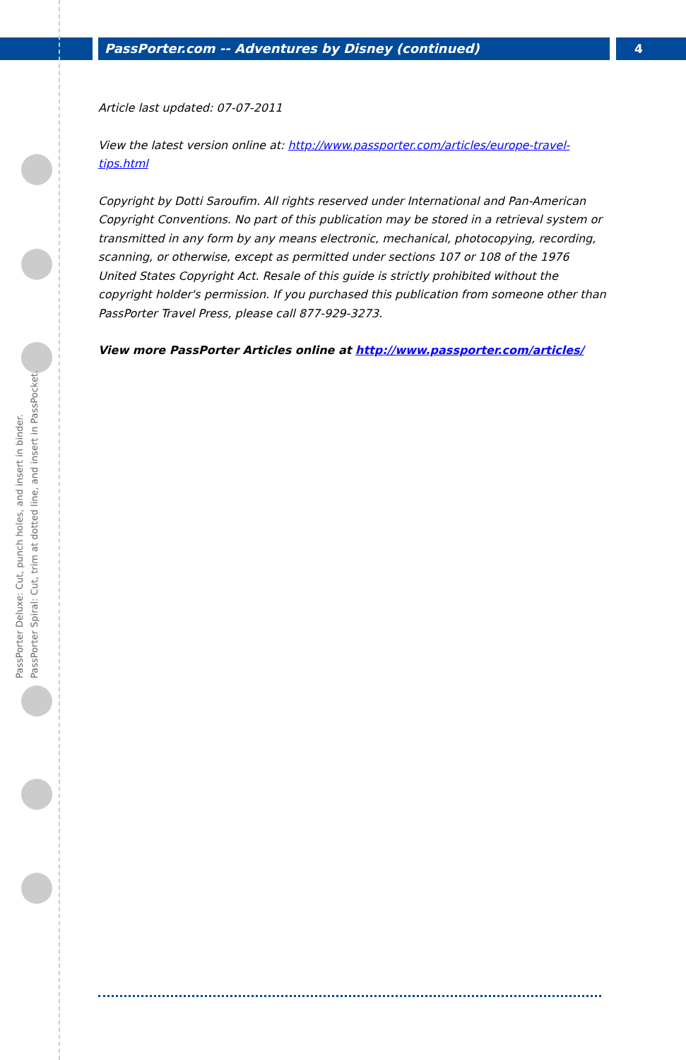PassPorter.com -- Adventures by Disney (continued) 4
PassPorter Deluxe: Cut, punch holes, and insert in binder.
PassPorter Spiral: Cut, trim at dotted line, and insert in PassPocket.
Article last updated: 07-07-2011
View the latest version online at: http://www.passporter.com/articles/europe-travel-tips.html
Copyright by Dotti Saroufim. All rights reserved under International and Pan-American Copyright Conventions. No part of this publication may be stored in a retrieval system or transmitted in any form by any means electronic, mechanical, photocopying, recording, scanning, or otherwise, except as permitted under sections 107 or 108 of the 1976 United States Copyright Act. Resale of this guide is strictly prohibited without the copyright holder's permission. If you purchased this publication from someone other than PassPorter Travel Press, please call 877-929-3273.
View more PassPorter Articles online at http://www.passporter.com/articles/